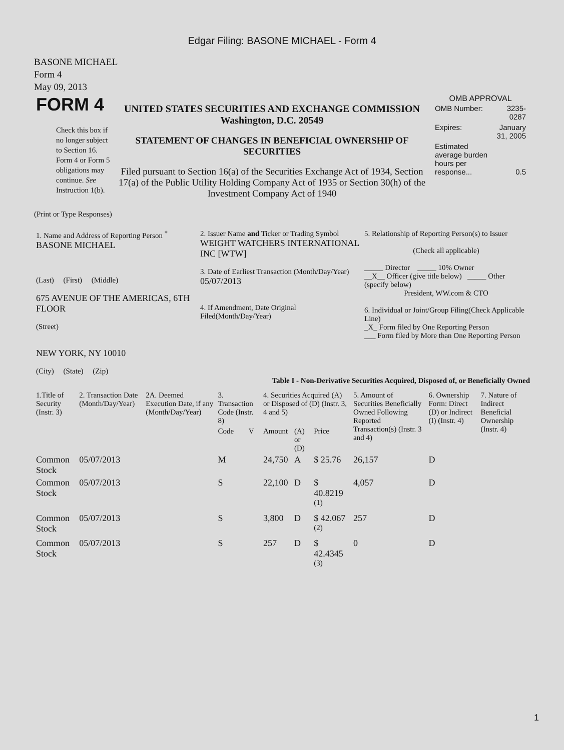Edgar Filing: BASONE MICHAEL - Form 4
BASONE MICHAEL
Form 4
May 09, 2013
| FORM 4 Check this box if no longer subject to Section 16. Form 4 or Form 5 obligations may continue. See Instruction 1(b). | UNITED STATES SECURITIES AND EXCHANGE COMMISSION Washington, D.C. 20549 STATEMENT OF CHANGES IN BENEFICIAL OWNERSHIP OF SECURITIES Filed pursuant to Section 16(a) of the Securities Exchange Act of 1934, Section 17(a) of the Public Utility Holding Company Act of 1935 or Section 30(h) of the Investment Company Act of 1940 | OMB APPROVAL / OMB Number: / 3235-0287 / / Expires: / January 31, 2005 / / Estimated average burden hours per response... / 0.5 / |
(Print or Type Responses)
| 1. Name and Address of Reporting Person <sup>*</sup> BASONE MICHAEL (Last) (First) (Middle) 675 AVENUE OF THE AMERICAS, 6TH FLOOR (Street) NEW YORK, NY 10010 (City) (State) (Zip) | 2. Issuer Name and Ticker or Trading Symbol WEIGHT WATCHERS INTERNATIONAL INC [WTW] 3. Date of Earliest Transaction (Month/Day/Year) 05/07/2013 4. If Amendment, Date Original Filed(Month/Day/Year) | 5. Relationship of Reporting Person(s) to Issuer (Check all applicable) _____ Director _____ 10% Owner __X__ Officer (give title below) _____ Other (specify below) President, WW.com & CTO 6. Individual or Joint/Group Filing(Check Applicable Line) _X_ Form filed by One Reporting Person ___ Form filed by More than One Reporting Person |
Table I - Non-Derivative Securities Acquired, Disposed of, or Beneficially Owned
| 1.Title of Security (Instr. 3) | 2. Transaction Date (Month/Day/Year) | 2A. Deemed Execution Date, if any (Month/Day/Year) | 3. Transaction Code (Instr. 8) | | 4. Securities Acquired (A) or Disposed of (D) (Instr. 3, 4 and 5) | | | 5. Amount of Securities Beneficially Owned Following Reported Transaction(s) (Instr. 3 and 4) | 6. Ownership Form: Direct (D) or Indirect (I) (Instr. 4) | 7. Nature of Indirect Beneficial Ownership (Instr. 4) |
| --- | --- | --- | --- | --- | --- | --- | --- | --- | --- | --- |
| | | | Code | V | Amount | (A) or (D) | Price | | | |
| Common Stock | 05/07/2013 | | M | | 24,750 | A | $ 25.76 | 26,157 | D | |
| Common Stock | 05/07/2013 | | S | | 22,100 | D | $ 40.8219 <sup>(1)</sup> | 4,057 | D | |
| Common Stock | 05/07/2013 | | S | | 3,800 | D | $ 42.067 <sup>(2)</sup> | 257 | D | |
| Common Stock | 05/07/2013 | | S | | 257 | D | $ 42.4345 <sup>(3)</sup> | 0 | D | |
1